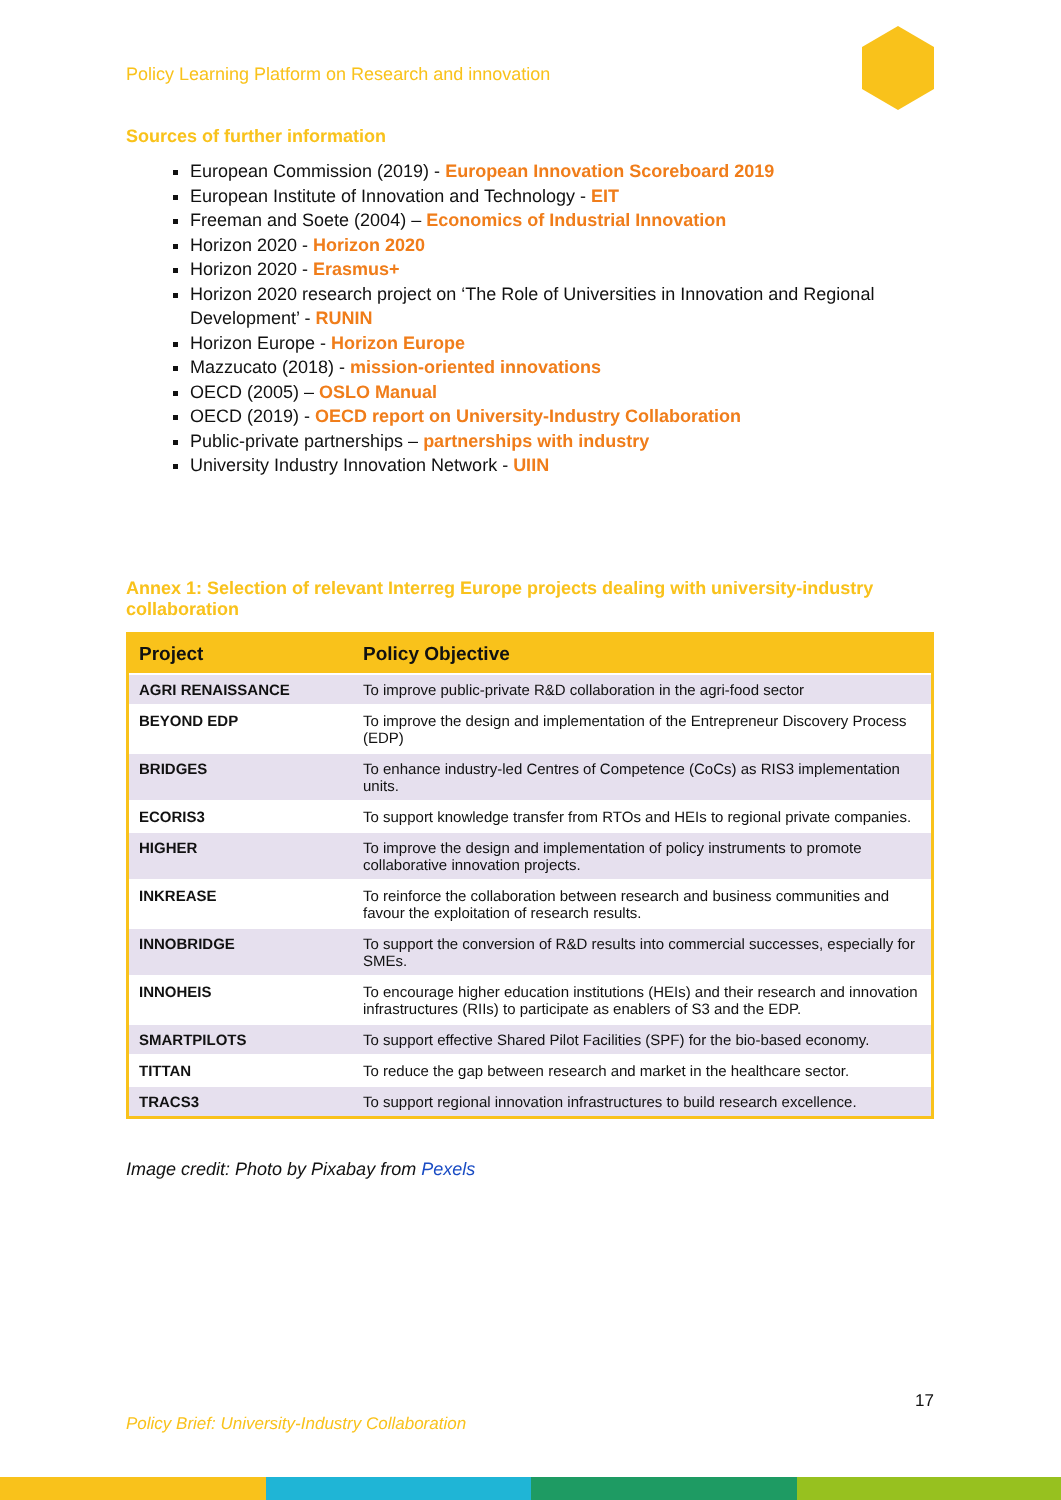Policy Learning Platform on Research and innovation
Sources of further information
European Commission (2019) - European Innovation Scoreboard 2019
European Institute of Innovation and Technology - EIT
Freeman and Soete (2004) – Economics of Industrial Innovation
Horizon 2020 - Horizon 2020
Horizon 2020 - Erasmus+
Horizon 2020 research project on ‘The Role of Universities in Innovation and Regional Development’ - RUNIN
Horizon Europe - Horizon Europe
Mazzucato (2018) - mission-oriented innovations
OECD (2005) – OSLO Manual
OECD (2019) - OECD report on University-Industry Collaboration
Public-private partnerships – partnerships with industry
University Industry Innovation Network - UIIN
Annex 1: Selection of relevant Interreg Europe projects dealing with university-industry collaboration
| Project | Policy Objective |
| --- | --- |
| AGRI RENAISSANCE | To improve public-private R&D collaboration in the agri-food sector |
| BEYOND EDP | To improve the design and implementation of the Entrepreneur Discovery Process (EDP) |
| BRIDGES | To enhance industry-led Centres of Competence (CoCs) as RIS3 implementation units. |
| ECORIS3 | To support knowledge transfer from RTOs and HEIs to regional private companies. |
| HIGHER | To improve the design and implementation of policy instruments to promote collaborative innovation projects. |
| INKREASE | To reinforce the collaboration between research and business communities and favour the exploitation of research results. |
| INNOBRIDGE | To support the conversion of R&D results into commercial successes, especially for SMEs. |
| INNOHEIS | To encourage higher education institutions (HEIs) and their research and innovation infrastructures (RIIs) to participate as enablers of S3 and the EDP. |
| SMARTPILOTS | To support effective Shared Pilot Facilities (SPF) for the bio-based economy. |
| TITTAN | To reduce the gap between research and market in the healthcare sector. |
| TRACS3 | To support regional innovation infrastructures to build research excellence. |
Image credit: Photo by Pixabay from Pexels
17
Policy Brief: University-Industry Collaboration